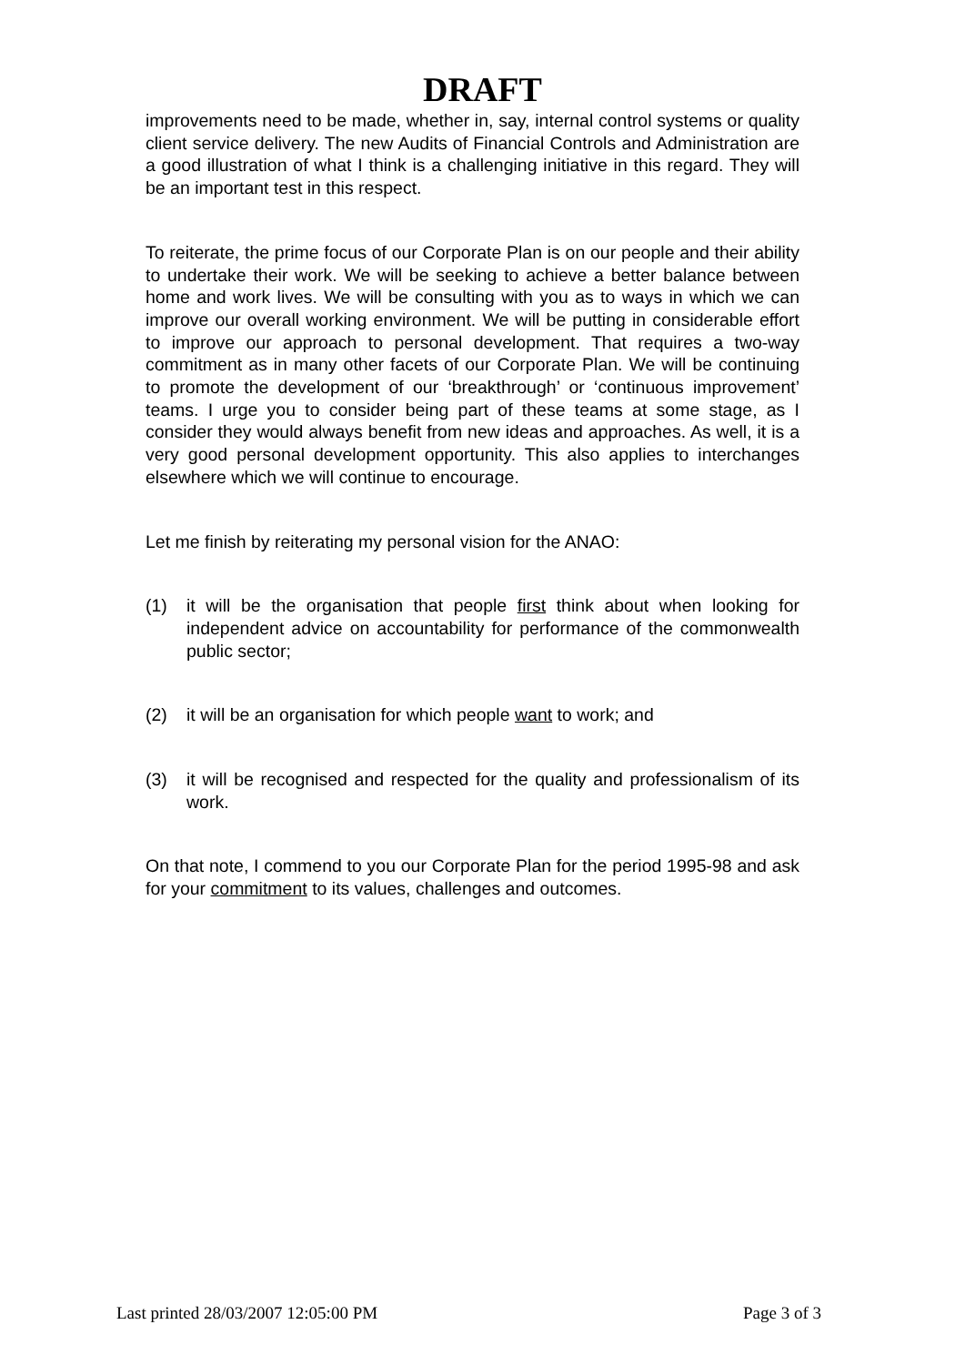DRAFT
improvements need to be made, whether in, say, internal control systems or quality client service delivery. The new Audits of Financial Controls and Administration are a good illustration of what I think is a challenging initiative in this regard. They will be an important test in this respect.
To reiterate, the prime focus of our Corporate Plan is on our people and their ability to undertake their work. We will be seeking to achieve a better balance between home and work lives. We will be consulting with you as to ways in which we can improve our overall working environment. We will be putting in considerable effort to improve our approach to personal development. That requires a two-way commitment as in many other facets of our Corporate Plan. We will be continuing to promote the development of our ‘breakthrough’ or ‘continuous improvement’ teams. I urge you to consider being part of these teams at some stage, as I consider they would always benefit from new ideas and approaches. As well, it is a very good personal development opportunity. This also applies to interchanges elsewhere which we will continue to encourage.
Let me finish by reiterating my personal vision for the ANAO:
(1) it will be the organisation that people first think about when looking for independent advice on accountability for performance of the commonwealth public sector;
(2) it will be an organisation for which people want to work; and
(3) it will be recognised and respected for the quality and professionalism of its work.
On that note, I commend to you our Corporate Plan for the period 1995-98 and ask for your commitment to its values, challenges and outcomes.
Last printed 28/03/2007 12:05:00 PM Page 3 of 3